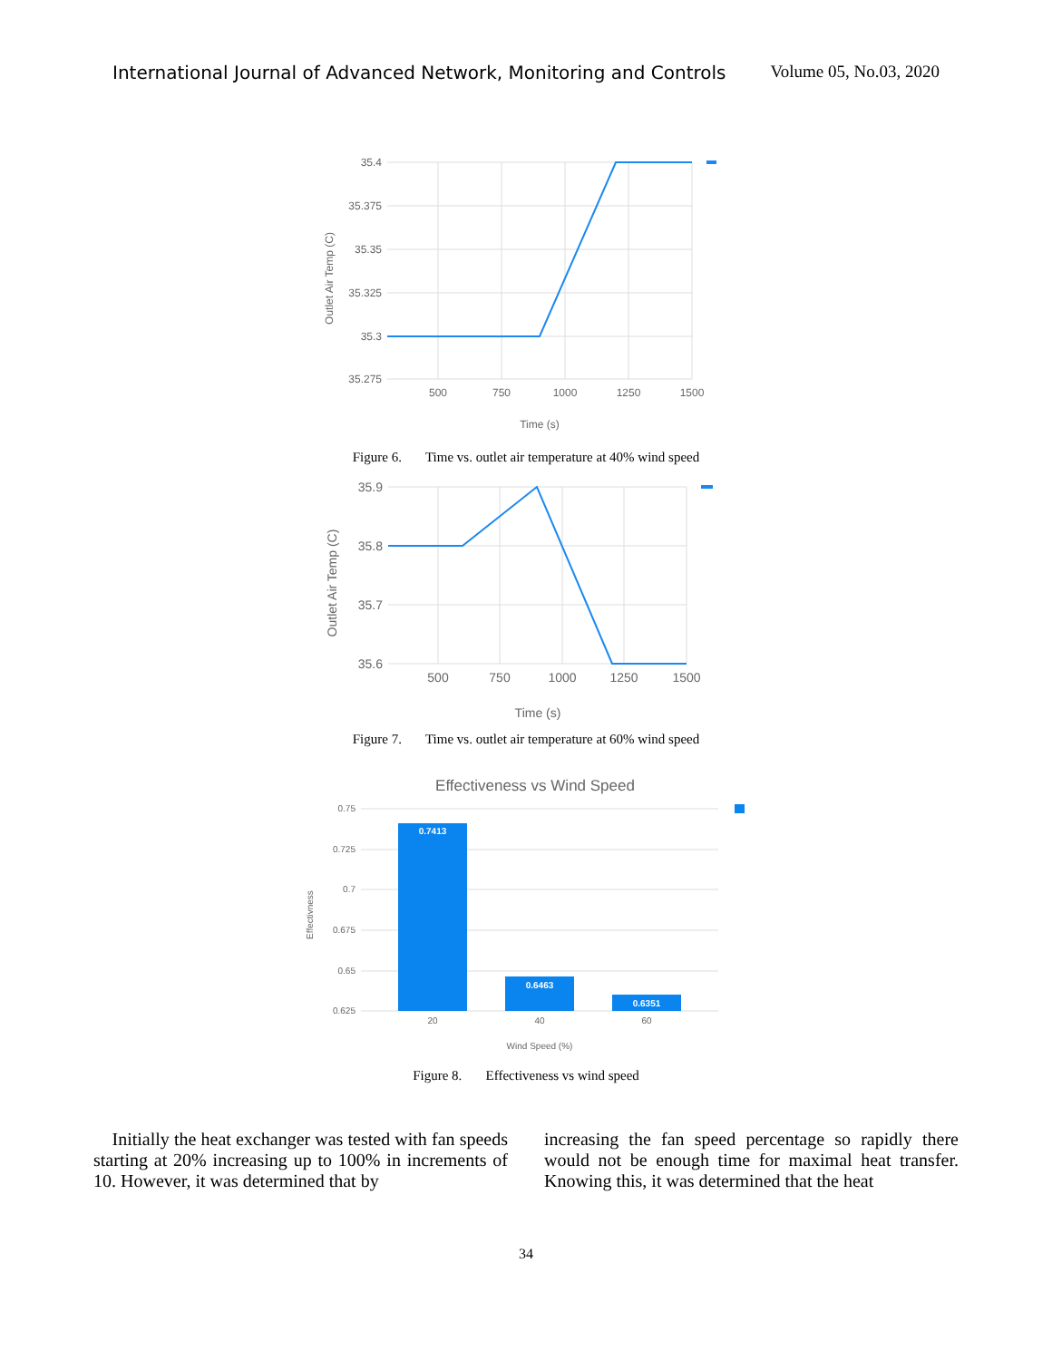International Journal of Advanced Network, Monitoring and Controls Volume 05, No.03, 2020
35.4
35.375
35.35
35.325
35.3
35.275
500
750
1000
1250
1500
Time (s)
Outlet Air Temp (C)
Figure 6. Time vs. outlet air temperature at 40% wind speed
35.9
35.8
35.7
35.6
500
750
1000
1250
1500
Time (s)
Outlet Air Temp (C)
Figure 7. Time vs. outlet air temperature at 60% wind speed
Effectiveness vs Wind Speed
0.7413
0.6463
0.6351
0.75
0.725
0.7
0.675
0.65
0.625
20
40
60
Wind Speed (%)
Effectivness
Figure 8. Effectiveness vs wind speed
Initially the heat exchanger was tested with fan speeds starting at 20% increasing up to 100% in increments of 10. However, it was determined that by
increasing the fan speed percentage so rapidly there would not be enough time for maximal heat transfer. Knowing this, it was determined that the heat
34